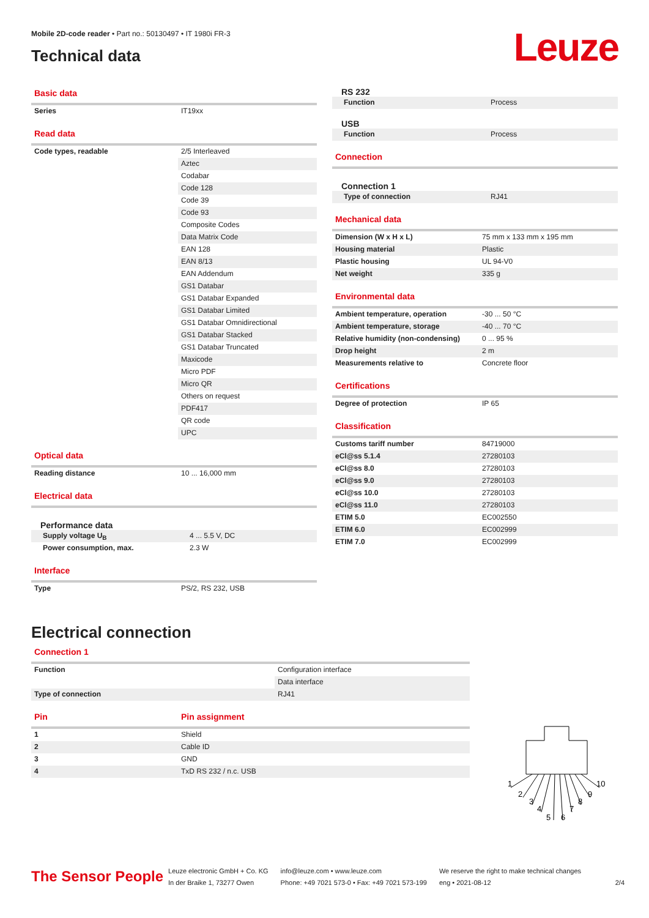Mobile 2D-code reader • Part no.: 50130497 • IT 1980i FR-3
Technical data
Leuze
Basic data
| Series | IT19xx |
Read data
| Code types, readable | 2/5 Interleaved |
| | Aztec |
| | Codabar |
| | Code 128 |
| | Code 39 |
| | Code 93 |
| | Composite Codes |
| | Data Matrix Code |
| | EAN 128 |
| | EAN 8/13 |
| | EAN Addendum |
| | GS1 Databar |
| | GS1 Databar Expanded |
| | GS1 Databar Limited |
| | GS1 Databar Omnidirectional |
| | GS1 Databar Stacked |
| | GS1 Databar Truncated |
| | Maxicode |
| | Micro PDF |
| | Micro QR |
| | Others on request |
| | PDF417 |
| | QR code |
| | UPC |
Optical data
| Reading distance | 10 ... 16,000 mm |
Electrical data
Performance data
| Supply voltage U<sub>B</sub> | 4 ... 5.5 V, DC |
| Power consumption, max. | 2.3 W |
Interface
| Type | PS/2, RS 232, USB |
RS 232
| Function | Process |
USB
| Function | Process |
Connection
Connection 1
| Type of connection | RJ41 |
Mechanical data
| Dimension (W x H x L) | 75 mm x 133 mm x 195 mm |
| Housing material | Plastic |
| Plastic housing | UL 94-V0 |
| Net weight | 335 g |
Environmental data
| Ambient temperature, operation | -30 ... 50 °C |
| Ambient temperature, storage | -40 ... 70 °C |
| Relative humidity (non-condensing) | 0 ... 95 % |
| Drop height | 2 m |
| Measurements relative to | Concrete floor |
Certifications
| Degree of protection | IP 65 |
Classification
| Customs tariff number | 84719000 |
| eCl@ss 5.1.4 | 27280103 |
| eCl@ss 8.0 | 27280103 |
| eCl@ss 9.0 | 27280103 |
| eCl@ss 10.0 | 27280103 |
| eCl@ss 11.0 | 27280103 |
| ETIM 5.0 | EC002550 |
| ETIM 6.0 | EC002999 |
| ETIM 7.0 | EC002999 |
Electrical connection
Connection 1
| Function | Configuration interface |
| | Data interface |
| Type of connection | RJ41 |
| Pin | Pin assignment |
| 1 | Shield |
| 2 | Cable ID |
| 3 | GND |
| 4 | TxD RS 232 / n.c. USB |
1
2
3
4
5
6
7
8
9
10
The Sensor People
Leuze electronic GmbH + Co. KG
In der Braike 1, 73277 Owen
info@leuze.com • www.leuze.com
Phone: +49 7021 573-0 • Fax: +49 7021 573-199
We reserve the right to make technical changes
eng • 2021-08-12
2/4